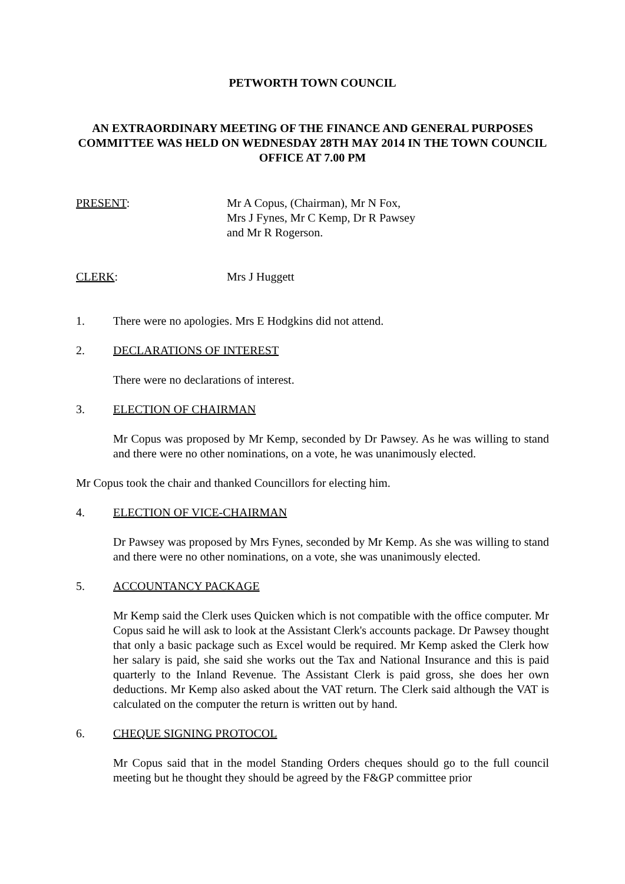PETWORTH TOWN COUNCIL
AN EXTRAORDINARY MEETING OF THE FINANCE AND GENERAL PURPOSES COMMITTEE WAS HELD ON WEDNESDAY 28TH MAY 2014 IN THE TOWN COUNCIL OFFICE AT 7.00 PM
PRESENT: Mr A Copus, (Chairman), Mr N Fox,
Mrs J Fynes, Mr C Kemp, Dr R Pawsey
and Mr R Rogerson.
CLERK: Mrs J Huggett
1. There were no apologies. Mrs E Hodgkins did not attend.
2. DECLARATIONS OF INTEREST
There were no declarations of interest.
3. ELECTION OF CHAIRMAN
Mr Copus was proposed by Mr Kemp, seconded by Dr Pawsey. As he was willing to stand and there were no other nominations, on a vote, he was unanimously elected.
Mr Copus took the chair and thanked Councillors for electing him.
4. ELECTION OF VICE-CHAIRMAN
Dr Pawsey was proposed by Mrs Fynes, seconded by Mr Kemp. As she was willing to stand and there were no other nominations, on a vote, she was unanimously elected.
5. ACCOUNTANCY PACKAGE
Mr Kemp said the Clerk uses Quicken which is not compatible with the office computer. Mr Copus said he will ask to look at the Assistant Clerk's accounts package. Dr Pawsey thought that only a basic package such as Excel would be required. Mr Kemp asked the Clerk how her salary is paid, she said she works out the Tax and National Insurance and this is paid quarterly to the Inland Revenue. The Assistant Clerk is paid gross, she does her own deductions. Mr Kemp also asked about the VAT return. The Clerk said although the VAT is calculated on the computer the return is written out by hand.
6. CHEQUE SIGNING PROTOCOL
Mr Copus said that in the model Standing Orders cheques should go to the full council meeting but he thought they should be agreed by the F&GP committee prior